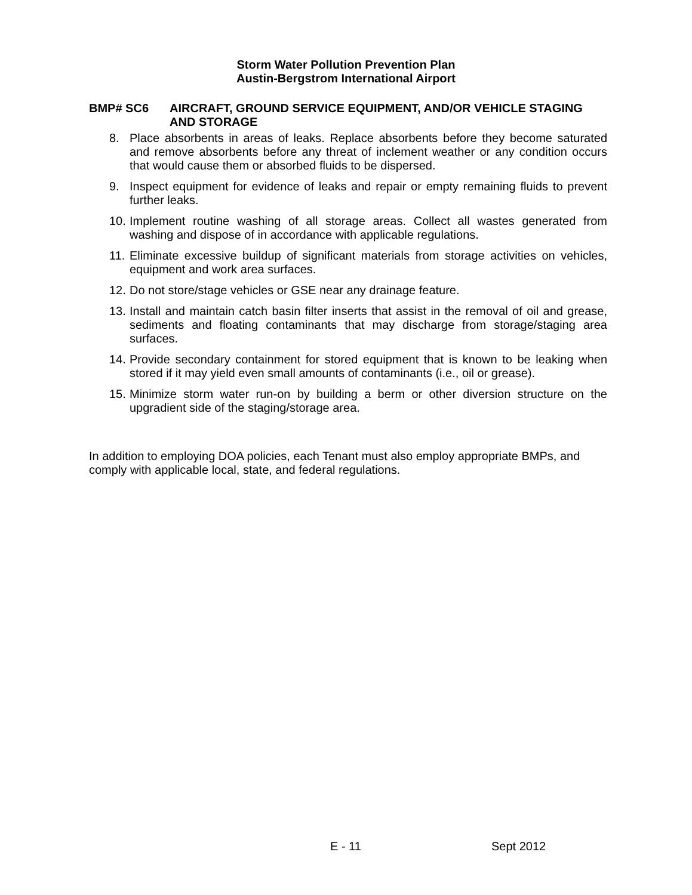Storm Water Pollution Prevention Plan
Austin-Bergstrom International Airport
BMP# SC6 AIRCRAFT, GROUND SERVICE EQUIPMENT, AND/OR VEHICLE STAGING AND STORAGE
8. Place absorbents in areas of leaks. Replace absorbents before they become saturated and remove absorbents before any threat of inclement weather or any condition occurs that would cause them or absorbed fluids to be dispersed.
9. Inspect equipment for evidence of leaks and repair or empty remaining fluids to prevent further leaks.
10.
Implement routine washing of all storage areas. Collect all wastes generated from washing and dispose of in accordance with applicable regulations.
11.
Eliminate excessive buildup of significant materials from storage activities on vehicles, equipment and work area surfaces.
12.
Do not store/stage vehicles or GSE near any drainage feature.
13.
Install and maintain catch basin filter inserts that assist in the removal of oil and grease, sediments and floating contaminants that may discharge from storage/staging area surfaces.
14.
Provide secondary containment for stored equipment that is known to be leaking when stored if it may yield even small amounts of contaminants (i.e., oil or grease).
15.
Minimize storm water run-on by building a berm or other diversion structure on the upgradient side of the staging/storage area.
In addition to employing DOA policies, each Tenant must also employ appropriate BMPs, and comply with applicable local, state, and federal regulations.
E - 11 Sept 2012